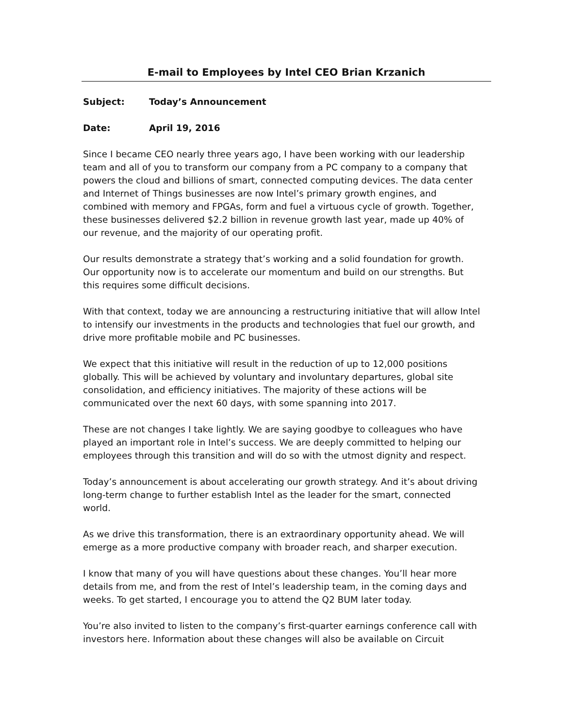E-mail to Employees by Intel CEO Brian Krzanich
Subject: Today’s Announcement
Date: April 19, 2016
Since I became CEO nearly three years ago, I have been working with our leadership team and all of you to transform our company from a PC company to a company that powers the cloud and billions of smart, connected computing devices. The data center and Internet of Things businesses are now Intel’s primary growth engines, and combined with memory and FPGAs, form and fuel a virtuous cycle of growth. Together, these businesses delivered $2.2 billion in revenue growth last year, made up 40% of our revenue, and the majority of our operating profit.
Our results demonstrate a strategy that’s working and a solid foundation for growth. Our opportunity now is to accelerate our momentum and build on our strengths. But this requires some difficult decisions.
With that context, today we are announcing a restructuring initiative that will allow Intel to intensify our investments in the products and technologies that fuel our growth, and drive more profitable mobile and PC businesses.
We expect that this initiative will result in the reduction of up to 12,000 positions globally. This will be achieved by voluntary and involuntary departures, global site consolidation, and efficiency initiatives. The majority of these actions will be communicated over the next 60 days, with some spanning into 2017.
These are not changes I take lightly. We are saying goodbye to colleagues who have played an important role in Intel’s success. We are deeply committed to helping our employees through this transition and will do so with the utmost dignity and respect.
Today’s announcement is about accelerating our growth strategy. And it’s about driving long-term change to further establish Intel as the leader for the smart, connected world.
As we drive this transformation, there is an extraordinary opportunity ahead. We will emerge as a more productive company with broader reach, and sharper execution.
I know that many of you will have questions about these changes. You’ll hear more details from me, and from the rest of Intel’s leadership team, in the coming days and weeks. To get started, I encourage you to attend the Q2 BUM later today.
You’re also invited to listen to the company’s first-quarter earnings conference call with investors here. Information about these changes will also be available on Circuit